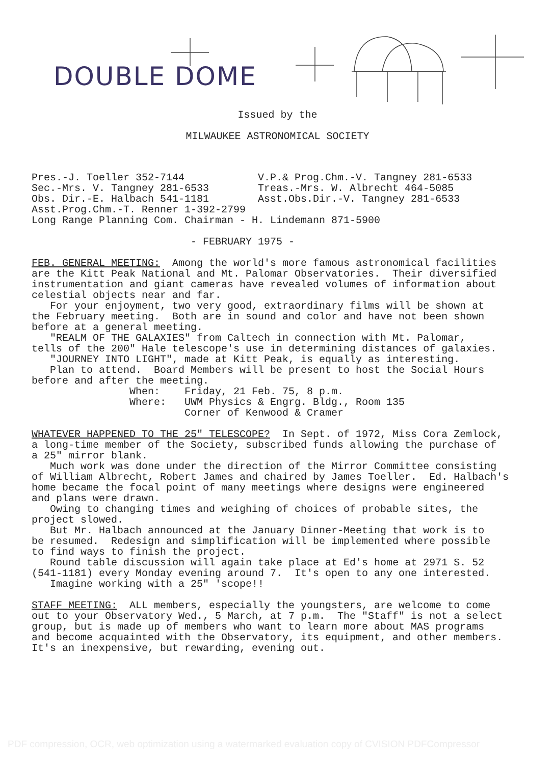DOUBLE DOME
Issued by the
MILWAUKEE ASTRONOMICAL SOCIETY
Pres.-J. Toeller 352-7144 V.P.& Prog.Chm.-V. Tangney 281-6533 Sec.-Mrs. V. Tangney 281-6533 Treas.-Mrs. W. Albrecht 464-5085 Obs. Dir.-E. Halbach 541-1181 Asst.Obs.Dir.-V. Tangney 281-6533 Asst.Prog.Chm.-T. Renner 1-392-2799 Long Range Planning Com. Chairman - H. Lindemann 871-5900 - FEBRUARY 1975 - FEB. GENERAL MEETING: Among the world's more famous astronomical facilities are the Kitt Peak National and Mt. Palomar Observatories. Their diversified instrumentation and giant cameras have revealed volumes of information about celestial objects near and far. For your enjoyment, two very good, extraordinary films will be shown at the February meeting. Both are in sound and color and have not been shown before at a general meeting. "REALM OF THE GALAXIES" from Caltech in connection with Mt. Palomar, tells of the 200" Hale telescope's use in determining distances of galaxies. "JOURNEY INTO LIGHT", made at Kitt Peak, is equally as interesting. Plan to attend. Board Members will be present to host the Social Hours before and after the meeting. When: Friday, 21 Feb. 75, 8 p.m. Where: UWM Physics & Engrg. Bldg., Room 135 Corner of Kenwood & Cramer WHATEVER HAPPENED TO THE 25" TELESCOPE? In Sept. of 1972, Miss Cora Zemlock, a long-time member of the Society, subscribed funds allowing the purchase of a 25" mirror blank. Much work was done under the direction of the Mirror Committee consisting of William Albrecht, Robert James and chaired by James Toeller. Ed. Halbach's home became the focal point of many meetings where designs were engineered and plans were drawn. Owing to changing times and weighing of choices of probable sites, the project slowed. But Mr. Halbach announced at the January Dinner-Meeting that work is to be resumed. Redesign and simplification will be implemented where possible to find ways to finish the project. Round table discussion will again take place at Ed's home at 2971 S. 52 (541-1181) every Monday evening around 7. It's open to any one interested. Imagine working with a 25" 'scope!! STAFF MEETING: ALL members, especially the youngsters, are welcome to come out to your Observatory Wed., 5 March, at 7 p.m. The "Staff" is not a select group, but is made up of members who want to learn more about MAS programs and become acquainted with the Observatory, its equipment, and other members. It's an inexpensive, but rewarding, evening out.
PDF compression, OCR, web optimization using a watermarked evaluation copy of CVISION PDFCompressor